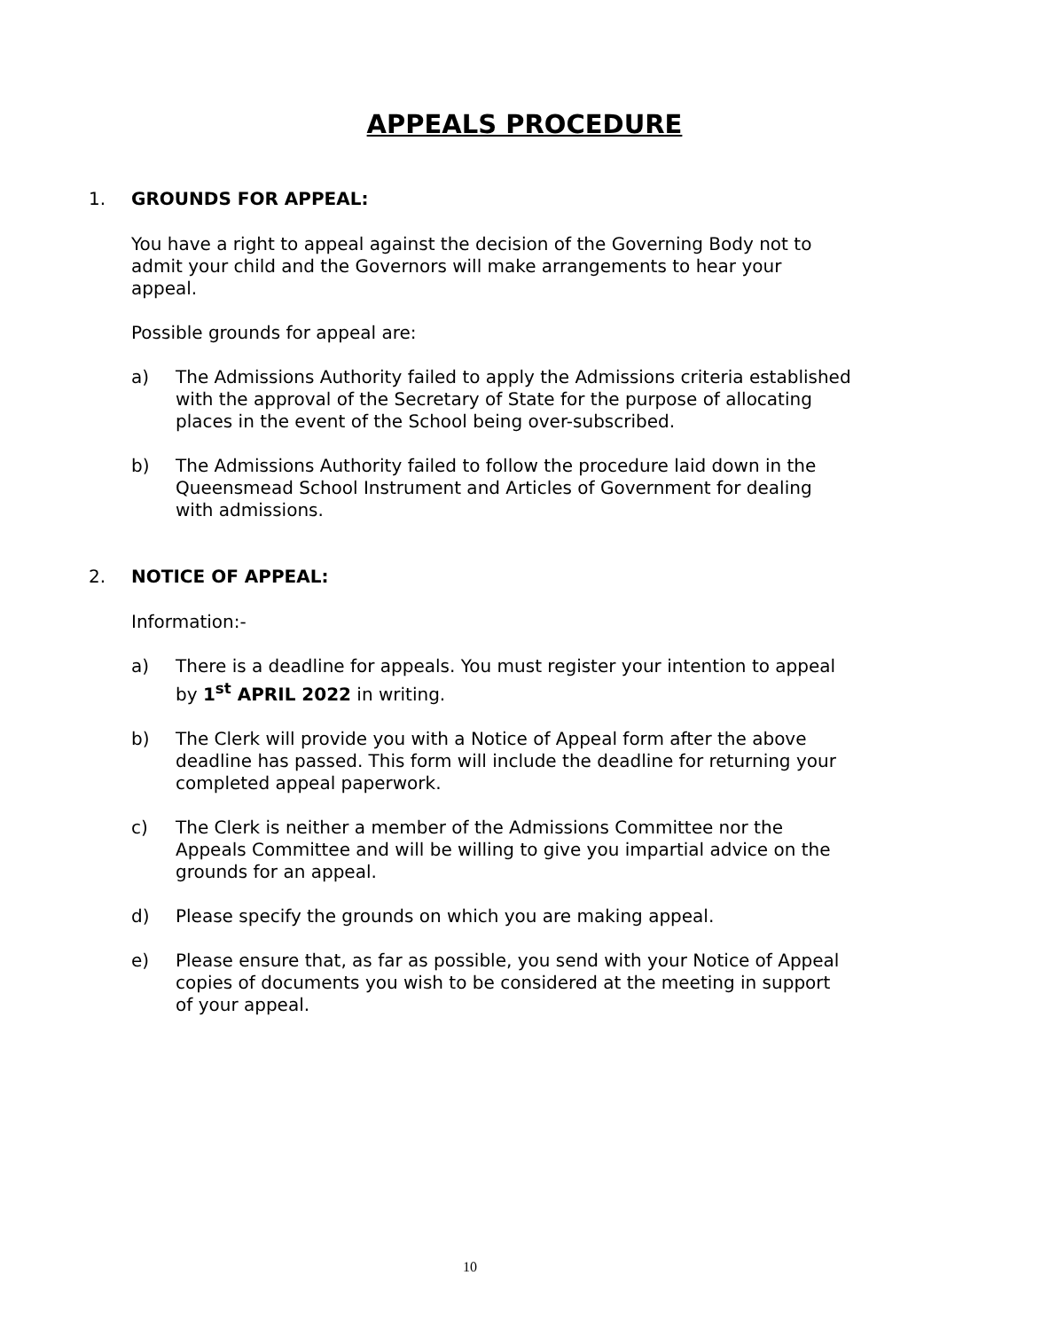APPEALS PROCEDURE
1. GROUNDS FOR APPEAL:
You have a right to appeal against the decision of the Governing Body not to admit your child and the Governors will make arrangements to hear your appeal.
Possible grounds for appeal are:
a) The Admissions Authority failed to apply the Admissions criteria established with the approval of the Secretary of State for the purpose of allocating places in the event of the School being over-subscribed.
b) The Admissions Authority failed to follow the procedure laid down in the Queensmead School Instrument and Articles of Government for dealing with admissions.
2. NOTICE OF APPEAL:
Information:-
a) There is a deadline for appeals. You must register your intention to appeal by 1<sup>st</sup> APRIL 2022 in writing.
b) The Clerk will provide you with a Notice of Appeal form after the above deadline has passed. This form will include the deadline for returning your completed appeal paperwork.
c) The Clerk is neither a member of the Admissions Committee nor the Appeals Committee and will be willing to give you impartial advice on the grounds for an appeal.
d) Please specify the grounds on which you are making appeal.
e) Please ensure that, as far as possible, you send with your Notice of Appeal copies of documents you wish to be considered at the meeting in support of your appeal.
10